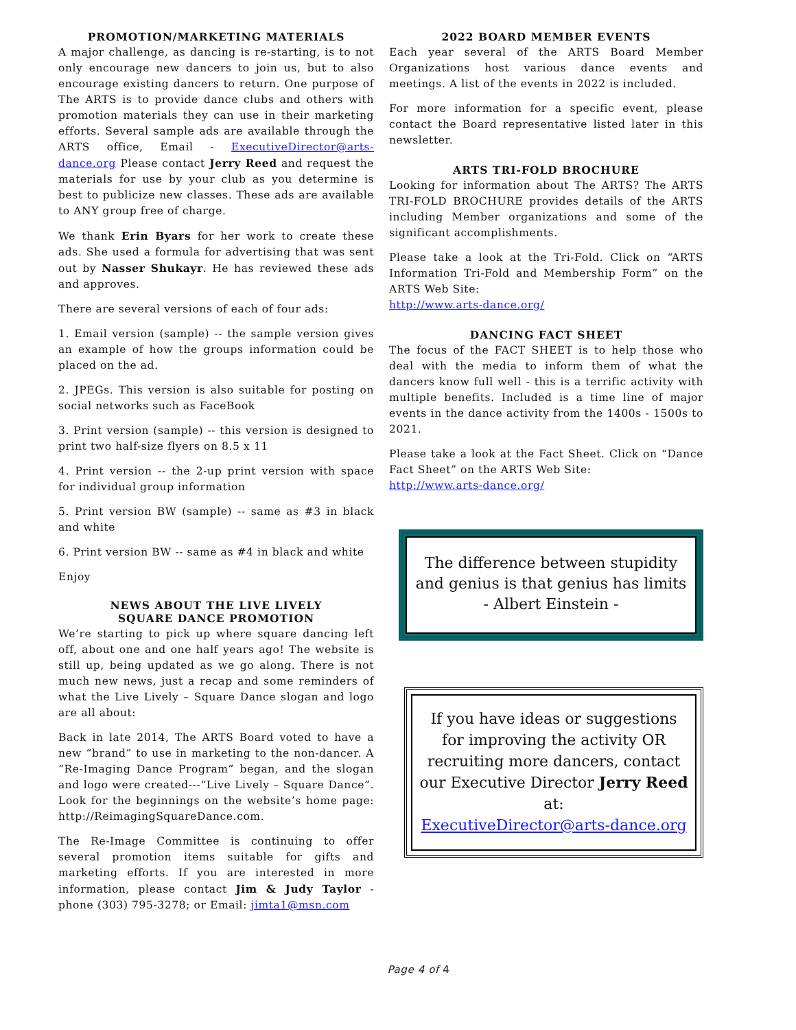PROMOTION/MARKETING MATERIALS
A major challenge, as dancing is re-starting, is to not only encourage new dancers to join us, but to also encourage existing dancers to return. One purpose of The ARTS is to provide dance clubs and others with promotion materials they can use in their marketing efforts. Several sample ads are available through the ARTS office, Email - ExecutiveDirector@arts-dance.org Please contact Jerry Reed and request the materials for use by your club as you determine is best to publicize new classes. These ads are available to ANY group free of charge.
We thank Erin Byars for her work to create these ads. She used a formula for advertising that was sent out by Nasser Shukayr. He has reviewed these ads and approves.
There are several versions of each of four ads:
1. Email version (sample) -- the sample version gives an example of how the groups information could be placed on the ad.
2. JPEGs. This version is also suitable for posting on social networks such as FaceBook
3. Print version (sample) -- this version is designed to print two half-size flyers on 8.5 x 11
4. Print version -- the 2-up print version with space for individual group information
5. Print version BW (sample) -- same as #3 in black and white
6. Print version BW -- same as #4 in black and white
Enjoy
NEWS ABOUT THE LIVE LIVELY
SQUARE DANCE PROMOTION
We’re starting to pick up where square dancing left off, about one and one half years ago! The website is still up, being updated as we go along. There is not much new news, just a recap and some reminders of what the Live Lively – Square Dance slogan and logo are all about:
Back in late 2014, The ARTS Board voted to have a new “brand” to use in marketing to the non-dancer. A “Re-Imaging Dance Program” began, and the slogan and logo were created---“Live Lively – Square Dance”. Look for the beginnings on the website’s home page: http://ReimagingSquareDance.com.
The Re-Image Committee is continuing to offer several promotion items suitable for gifts and marketing efforts. If you are interested in more information, please contact Jim & Judy Taylor - phone (303) 795-3278; or Email: jimta1@msn.com
2022 BOARD MEMBER EVENTS
Each year several of the ARTS Board Member Organizations host various dance events and meetings. A list of the events in 2022 is included.
For more information for a specific event, please contact the Board representative listed later in this newsletter.
ARTS TRI-FOLD BROCHURE
Looking for information about The ARTS? The ARTS TRI-FOLD BROCHURE provides details of the ARTS including Member organizations and some of the significant accomplishments.
Please take a look at the Tri-Fold. Click on “ARTS Information Tri-Fold and Membership Form” on the ARTS Web Site:
http://www.arts-dance.org/
DANCING FACT SHEET
The focus of the FACT SHEET is to help those who deal with the media to inform them of what the dancers know full well - this is a terrific activity with multiple benefits. Included is a time line of major events in the dance activity from the 1400s - 1500s to 2021.
Please take a look at the Fact Sheet. Click on “Dance Fact Sheet” on the ARTS Web Site:
http://www.arts-dance.org/
The difference between stupidity and genius is that genius has limits
- Albert Einstein -
If you have ideas or suggestions for improving the activity OR recruiting more dancers, contact our Executive Director Jerry Reed at:
ExecutiveDirector@arts-dance.org
Page 4 of 4